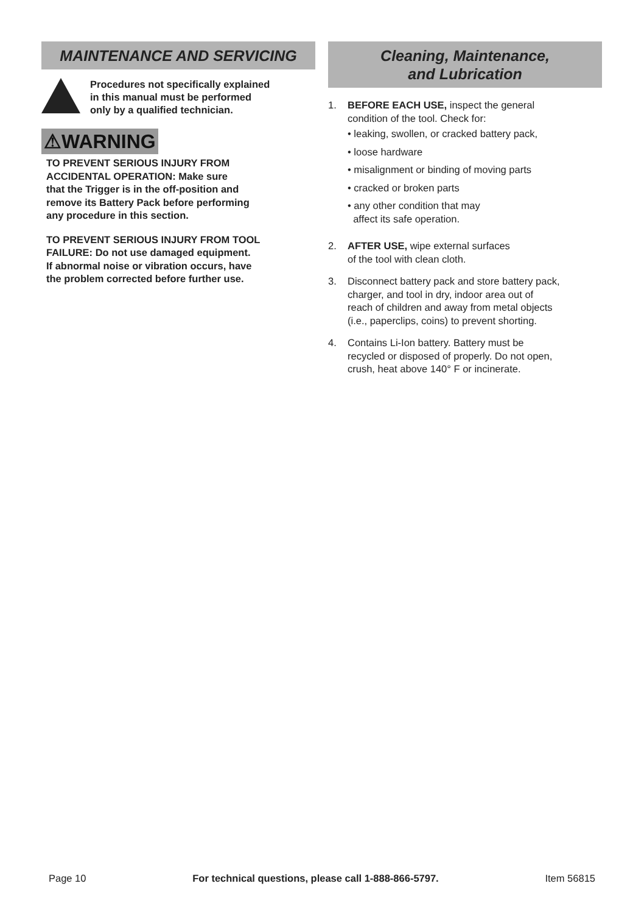MAINTENANCE AND SERVICING
Procedures not specifically explained
in this manual must be performed
only by a qualified technician.
⚠WARNING
TO PREVENT SERIOUS INJURY FROM
ACCIDENTAL OPERATION: Make sure
that the Trigger is in the off-position and
remove its Battery Pack before performing
any procedure in this section.
TO PREVENT SERIOUS INJURY FROM TOOL
FAILURE: Do not use damaged equipment.
If abnormal noise or vibration occurs, have
the problem corrected before further use.
Cleaning, Maintenance,
and Lubrication
1. BEFORE EACH USE, inspect the general
condition of the tool. Check for:
• leaking, swollen, or cracked battery pack,
• loose hardware
• misalignment or binding of moving parts
• cracked or broken parts
• any other condition that may
affect its safe operation.
2. AFTER USE, wipe external surfaces
of the tool with clean cloth.
3. Disconnect battery pack and store battery pack,
charger, and tool in dry, indoor area out of
reach of children and away from metal objects
(i.e., paperclips, coins) to prevent shorting.
4. Contains Li-Ion battery. Battery must be
recycled or disposed of properly. Do not open,
crush, heat above 140° F or incinerate.
Page 10 For technical questions, please call 1-888-866-5797. Item 56815